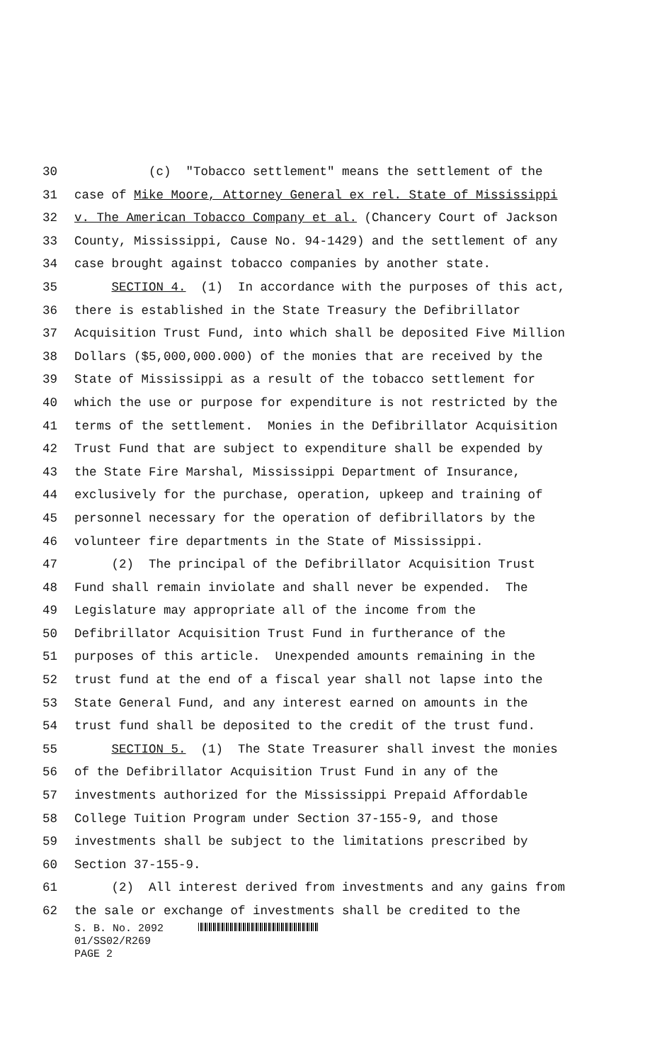30 (c) "Tobacco settlement" means the settlement of the
31 case of Mike Moore, Attorney General ex rel. State of Mississippi
32 v. The American Tobacco Company et al. (Chancery Court of Jackson
33 County, Mississippi, Cause No. 94-1429) and the settlement of any
34 case brought against tobacco companies by another state.
35 SECTION 4. (1) In accordance with the purposes of this act,
36 there is established in the State Treasury the Defibrillator
37 Acquisition Trust Fund, into which shall be deposited Five Million
38 Dollars ($5,000,000.000) of the monies that are received by the
39 State of Mississippi as a result of the tobacco settlement for
40 which the use or purpose for expenditure is not restricted by the
41 terms of the settlement. Monies in the Defibrillator Acquisition
42 Trust Fund that are subject to expenditure shall be expended by
43 the State Fire Marshal, Mississippi Department of Insurance,
44 exclusively for the purchase, operation, upkeep and training of
45 personnel necessary for the operation of defibrillators by the
46 volunteer fire departments in the State of Mississippi.
47 (2) The principal of the Defibrillator Acquisition Trust
48 Fund shall remain inviolate and shall never be expended. The
49 Legislature may appropriate all of the income from the
50 Defibrillator Acquisition Trust Fund in furtherance of the
51 purposes of this article. Unexpended amounts remaining in the
52 trust fund at the end of a fiscal year shall not lapse into the
53 State General Fund, and any interest earned on amounts in the
54 trust fund shall be deposited to the credit of the trust fund.
55 SECTION 5. (1) The State Treasurer shall invest the monies
56 of the Defibrillator Acquisition Trust Fund in any of the
57 investments authorized for the Mississippi Prepaid Affordable
58 College Tuition Program under Section 37-155-9, and those
59 investments shall be subject to the limitations prescribed by
60 Section 37-155-9.
61 (2) All interest derived from investments and any gains from
62 the sale or exchange of investments shall be credited to the
S. B. No. 2092
01/SS02/R269
PAGE 2